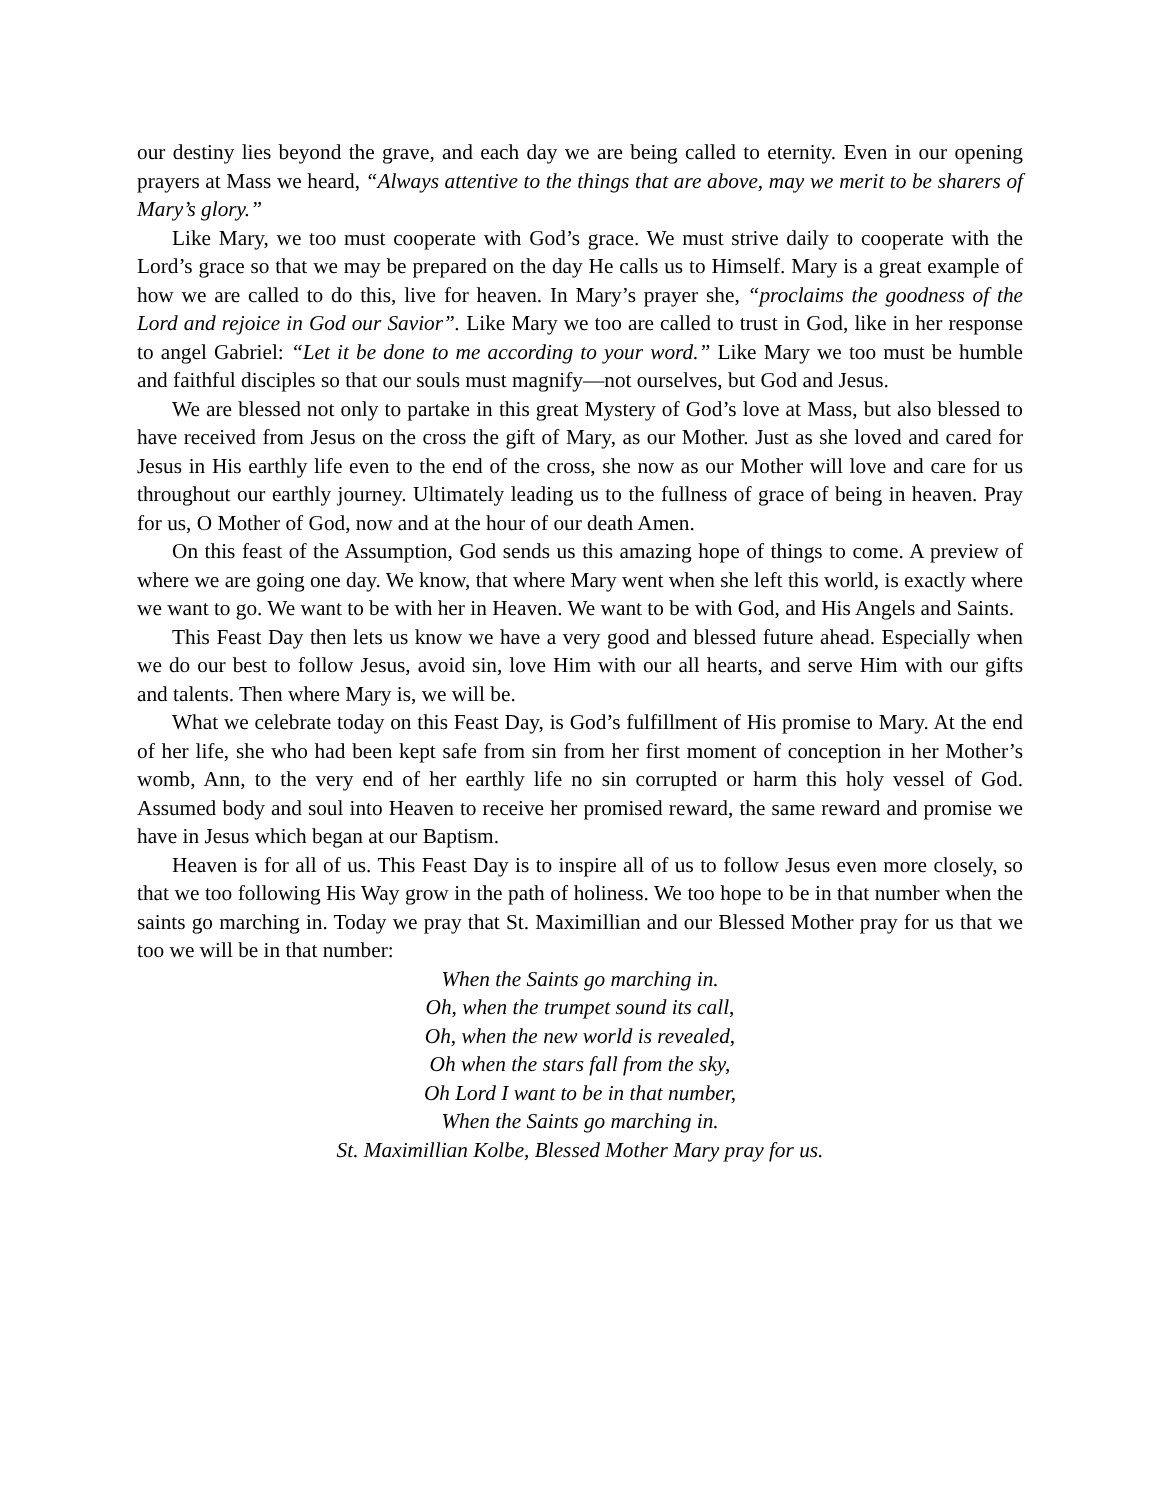our destiny lies beyond the grave, and each day we are being called to eternity. Even in our opening prayers at Mass we heard, “Always attentive to the things that are above, may we merit to be sharers of Mary’s glory.”
Like Mary, we too must cooperate with God’s grace. We must strive daily to cooperate with the Lord’s grace so that we may be prepared on the day He calls us to Himself. Mary is a great example of how we are called to do this, live for heaven. In Mary’s prayer she, “proclaims the goodness of the Lord and rejoice in God our Savior”. Like Mary we too are called to trust in God, like in her response to angel Gabriel: “Let it be done to me according to your word.” Like Mary we too must be humble and faithful disciples so that our souls must magnify—not ourselves, but God and Jesus.
We are blessed not only to partake in this great Mystery of God’s love at Mass, but also blessed to have received from Jesus on the cross the gift of Mary, as our Mother. Just as she loved and cared for Jesus in His earthly life even to the end of the cross, she now as our Mother will love and care for us throughout our earthly journey. Ultimately leading us to the fullness of grace of being in heaven. Pray for us, O Mother of God, now and at the hour of our death Amen.
On this feast of the Assumption, God sends us this amazing hope of things to come. A preview of where we are going one day. We know, that where Mary went when she left this world, is exactly where we want to go. We want to be with her in Heaven. We want to be with God, and His Angels and Saints.
This Feast Day then lets us know we have a very good and blessed future ahead. Especially when we do our best to follow Jesus, avoid sin, love Him with our all hearts, and serve Him with our gifts and talents. Then where Mary is, we will be.
What we celebrate today on this Feast Day, is God’s fulfillment of His promise to Mary. At the end of her life, she who had been kept safe from sin from her first moment of conception in her Mother’s womb, Ann, to the very end of her earthly life no sin corrupted or harm this holy vessel of God. Assumed body and soul into Heaven to receive her promised reward, the same reward and promise we have in Jesus which began at our Baptism.
Heaven is for all of us. This Feast Day is to inspire all of us to follow Jesus even more closely, so that we too following His Way grow in the path of holiness. We too hope to be in that number when the saints go marching in. Today we pray that St. Maximillian and our Blessed Mother pray for us that we too we will be in that number:
When the Saints go marching in.
Oh, when the trumpet sound its call,
Oh, when the new world is revealed,
Oh when the stars fall from the sky,
Oh Lord I want to be in that number,
When the Saints go marching in.
St. Maximillian Kolbe, Blessed Mother Mary pray for us.